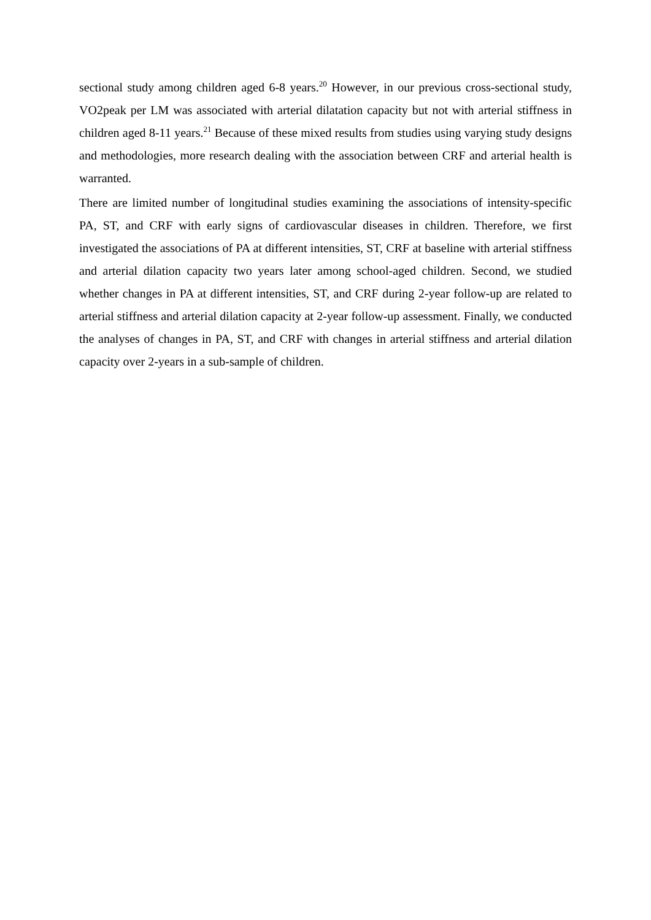sectional study among children aged 6-8 years.<sup>20</sup> However, in our previous cross-sectional study, VO2peak per LM was associated with arterial dilatation capacity but not with arterial stiffness in children aged 8-11 years.<sup>21</sup> Because of these mixed results from studies using varying study designs and methodologies, more research dealing with the association between CRF and arterial health is warranted.
There are limited number of longitudinal studies examining the associations of intensity-specific PA, ST, and CRF with early signs of cardiovascular diseases in children. Therefore, we first investigated the associations of PA at different intensities, ST, CRF at baseline with arterial stiffness and arterial dilation capacity two years later among school-aged children. Second, we studied whether changes in PA at different intensities, ST, and CRF during 2-year follow-up are related to arterial stiffness and arterial dilation capacity at 2-year follow-up assessment. Finally, we conducted the analyses of changes in PA, ST, and CRF with changes in arterial stiffness and arterial dilation capacity over 2-years in a sub-sample of children.